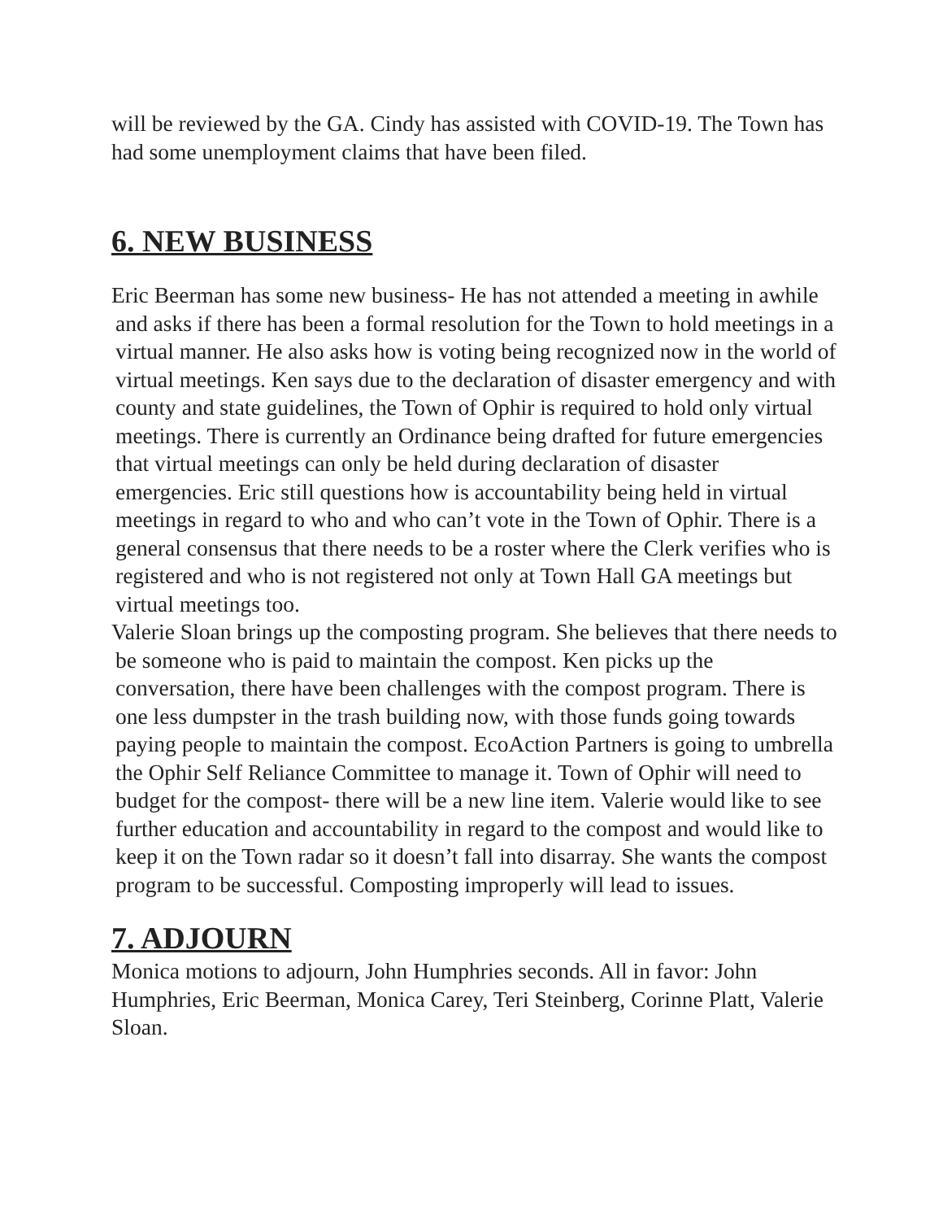will be reviewed by the GA. Cindy has assisted with COVID-19. The Town has had some unemployment claims that have been filed.
6. NEW BUSINESS
Eric Beerman has some new business- He has not attended a meeting in awhile and asks if there has been a formal resolution for the Town to hold meetings in a virtual manner. He also asks how is voting being recognized now in the world of virtual meetings. Ken says due to the declaration of disaster emergency and with county and state guidelines, the Town of Ophir is required to hold only virtual meetings. There is currently an Ordinance being drafted for future emergencies that virtual meetings can only be held during declaration of disaster emergencies. Eric still questions how is accountability being held in virtual meetings in regard to who and who can’t vote in the Town of Ophir. There is a general consensus that there needs to be a roster where the Clerk verifies who is registered and who is not registered not only at Town Hall GA meetings but virtual meetings too.
Valerie Sloan brings up the composting program. She believes that there needs to be someone who is paid to maintain the compost. Ken picks up the conversation, there have been challenges with the compost program. There is one less dumpster in the trash building now, with those funds going towards paying people to maintain the compost. EcoAction Partners is going to umbrella the Ophir Self Reliance Committee to manage it. Town of Ophir will need to budget for the compost- there will be a new line item. Valerie would like to see further education and accountability in regard to the compost and would like to keep it on the Town radar so it doesn’t fall into disarray. She wants the compost program to be successful. Composting improperly will lead to issues.
7. ADJOURN
Monica motions to adjourn, John Humphries seconds. All in favor: John Humphries, Eric Beerman, Monica Carey, Teri Steinberg, Corinne Platt, Valerie Sloan.